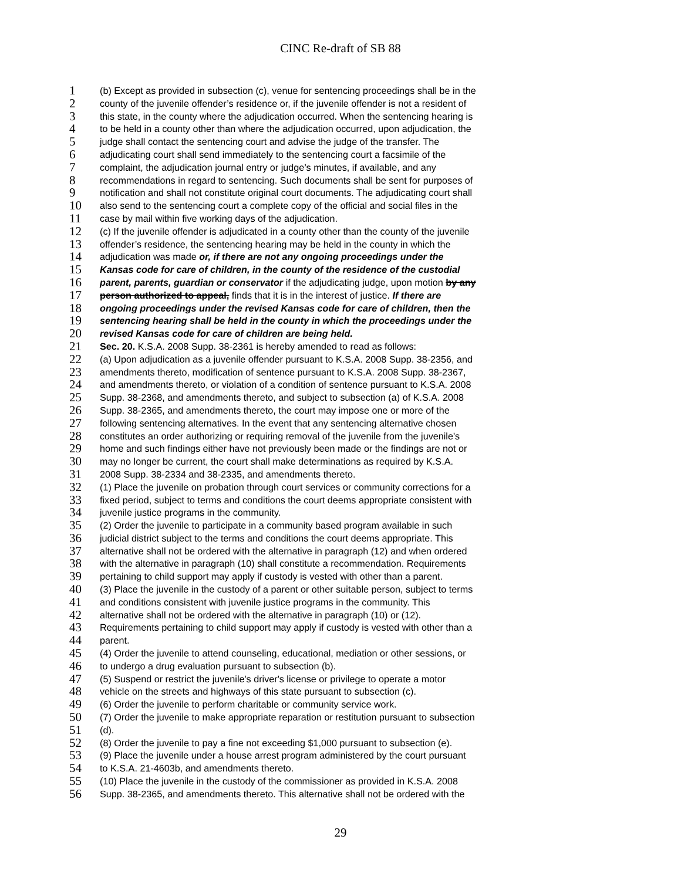CINC Re-draft of SB 88
1 (b) Except as provided in subsection (c), venue for sentencing proceedings shall be in the
2 county of the juvenile offender’s residence or, if the juvenile offender is not a resident of
3 this state, in the county where the adjudication occurred. When the sentencing hearing is
4 to be held in a county other than where the adjudication occurred, upon adjudication, the
5 judge shall contact the sentencing court and advise the judge of the transfer. The
6 adjudicating court shall send immediately to the sentencing court a facsimile of the
7 complaint, the adjudication journal entry or judge’s minutes, if available, and any
8 recommendations in regard to sentencing. Such documents shall be sent for purposes of
9 notification and shall not constitute original court documents. The adjudicating court shall
10 also send to the sentencing court a complete copy of the official and social files in the
11 case by mail within five working days of the adjudication.
12 (c) If the juvenile offender is adjudicated in a county other than the county of the juvenile
13 offender’s residence, the sentencing hearing may be held in the county in which the
14 adjudication was made or, if there are not any ongoing proceedings under the
15 Kansas code for care of children, in the county of the residence of the custodial
16 parent, parents, guardian or conservator if the adjudicating judge, upon motion by any
17 person authorized to appeal, finds that it is in the interest of justice. If there are
18 ongoing proceedings under the revised Kansas code for care of children, then the
19 sentencing hearing shall be held in the county in which the proceedings under the
20 revised Kansas code for care of children are being held.
21 Sec. 20. K.S.A. 2008 Supp. 38-2361 is hereby amended to read as follows:
22 (a) Upon adjudication as a juvenile offender pursuant to K.S.A. 2008 Supp. 38-2356, and
23 amendments thereto, modification of sentence pursuant to K.S.A. 2008 Supp. 38-2367,
24 and amendments thereto, or violation of a condition of sentence pursuant to K.S.A. 2008
25 Supp. 38-2368, and amendments thereto, and subject to subsection (a) of K.S.A. 2008
26 Supp. 38-2365, and amendments thereto, the court may impose one or more of the
27 following sentencing alternatives. In the event that any sentencing alternative chosen
28 constitutes an order authorizing or requiring removal of the juvenile from the juvenile's
29 home and such findings either have not previously been made or the findings are not or
30 may no longer be current, the court shall make determinations as required by K.S.A.
31 2008 Supp. 38-2334 and 38-2335, and amendments thereto.
32 (1) Place the juvenile on probation through court services or community corrections for a
33 fixed period, subject to terms and conditions the court deems appropriate consistent with
34 juvenile justice programs in the community.
35 (2) Order the juvenile to participate in a community based program available in such
36 judicial district subject to the terms and conditions the court deems appropriate. This
37 alternative shall not be ordered with the alternative in paragraph (12) and when ordered
38 with the alternative in paragraph (10) shall constitute a recommendation. Requirements
39 pertaining to child support may apply if custody is vested with other than a parent.
40 (3) Place the juvenile in the custody of a parent or other suitable person, subject to terms
41 and conditions consistent with juvenile justice programs in the community. This
42 alternative shall not be ordered with the alternative in paragraph (10) or (12).
43 Requirements pertaining to child support may apply if custody is vested with other than a
44 parent.
45 (4) Order the juvenile to attend counseling, educational, mediation or other sessions, or
46 to undergo a drug evaluation pursuant to subsection (b).
47 (5) Suspend or restrict the juvenile's driver's license or privilege to operate a motor
48 vehicle on the streets and highways of this state pursuant to subsection (c).
49 (6) Order the juvenile to perform charitable or community service work.
50 (7) Order the juvenile to make appropriate reparation or restitution pursuant to subsection
51 (d).
52 (8) Order the juvenile to pay a fine not exceeding $1,000 pursuant to subsection (e).
53 (9) Place the juvenile under a house arrest program administered by the court pursuant
54 to K.S.A. 21-4603b, and amendments thereto.
55 (10) Place the juvenile in the custody of the commissioner as provided in K.S.A. 2008
56 Supp. 38-2365, and amendments thereto. This alternative shall not be ordered with the
29